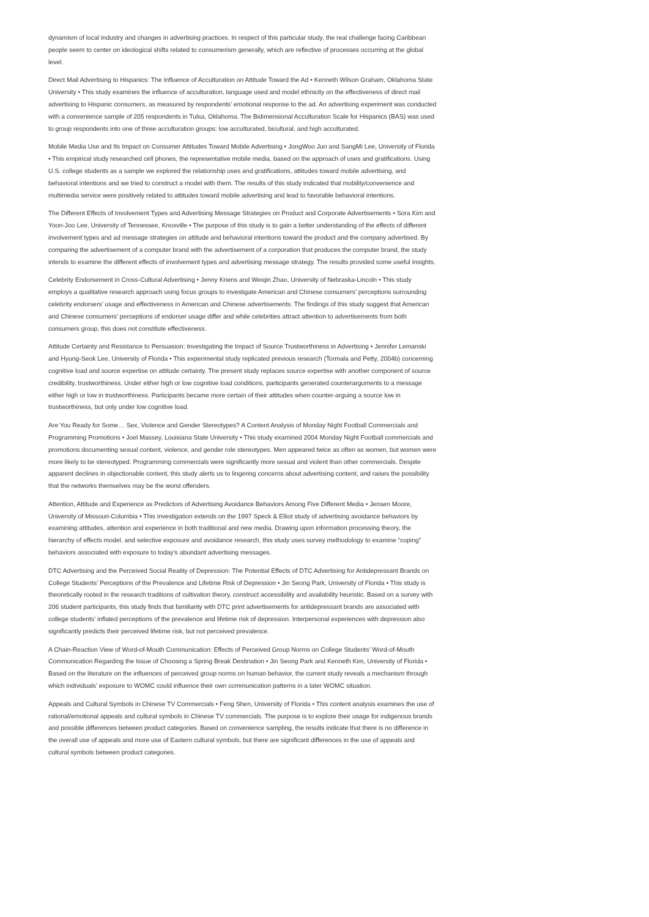dynamism of local industry and changes in advertising practices. In respect of this particular study, the real challenge facing Caribbean people seem to center on ideological shifts related to consumerism generally, which are reflective of processes occurring at the global level.
Direct Mail Advertising to Hispanics: The Influence of Acculturation on Attitude Toward the Ad • Kenneth Wilson Graham, Oklahoma State University • This study examines the influence of acculturation, language used and model ethnicity on the effectiveness of direct mail advertising to Hispanic consumers, as measured by respondents’ emotional response to the ad. An advertising experiment was conducted with a convenience sample of 205 respondents in Tulsa, Oklahoma. The Bidimensional Acculturation Scale for Hispanics (BAS) was used to group respondents into one of three acculturation groups: low acculturated, bicultural, and high acculturated.
Mobile Media Use and Its Impact on Consumer Attitudes Toward Mobile Advertising • JongWoo Jun and SangMi Lee, University of Florida • This empirical study researched cell phones, the representative mobile media, based on the approach of uses and gratifications. Using U.S. college students as a sample we explored the relationship uses and gratifications, attitudes toward mobile advertising, and behavioral intentions and we tried to construct a model with them. The results of this study indicated that mobility/convenience and multimedia service were positively related to attitudes toward mobile advertising and lead to favorable behavioral intentions.
The Different Effects of Involvement Types and Advertising Message Strategies on Product and Corporate Advertisements • Sora Kim and Yoon-Joo Lee, University of Tennessee, Knoxville • The purpose of this study is to gain a better understanding of the effects of different involvement types and ad message strategies on attitude and behavioral intentions toward the product and the company advertised. By comparing the advertisement of a computer brand with the advertisement of a corporation that produces the computer brand, the study intends to examine the different effects of involvement types and advertising message strategy. The results provided some useful insights.
Celebrity Endorsement in Cross-Cultural Advertising • Jenny Kriens and Weiqin Zhao, University of Nebraska-Lincoln • This study employs a qualitative research approach using focus groups to investigate American and Chinese consumers’ perceptions surrounding celebrity endorsers’ usage and effectiveness in American and Chinese advertisements. The findings of this study suggest that American and Chinese consumers’ perceptions of endorser usage differ and while celebrities attract attention to advertisements from both consumers group, this does not constitute effectiveness.
Attitude Certainty and Resistance to Persuasion: Investigating the Impact of Source Trustworthiness in Advertising • Jennifer Lemanski and Hyung-Seok Lee, University of Florida • This experimental study replicated previous research (Tormala and Petty, 2004b) concerning cognitive load and source expertise on attitude certainty. The present study replaces source expertise with another component of source credibility, trustworthiness. Under either high or low cognitive load conditions, participants generated counterarguments to a message either high or low in trustworthiness. Participants became more certain of their attitudes when counter-arguing a source low in trustworthiness, but only under low cognitive load.
Are You Ready for Some… Sex, Violence and Gender Stereotypes? A Content Analysis of Monday Night Football Commercials and Programming Promotions • Joel Massey, Louisiana State University • This study examined 2004 Monday Night Football commercials and promotions documenting sexual content, violence, and gender role stereotypes. Men appeared twice as often as women, but women were more likely to be stereotyped. Programming commercials were significantly more sexual and violent than other commercials. Despite apparent declines in objectionable content, this study alerts us to lingering concerns about advertising content, and raises the possibility that the networks themselves may be the worst offenders.
Attention, Attitude and Experience as Predictors of Advertising Avoidance Behaviors Among Five Different Media • Jensen Moore, University of Missouri-Columbia • This investigation extends on the 1997 Speck & Elliot study of advertising avoidance behaviors by examining attitudes, attention and experience in both traditional and new media. Drawing upon information processing theory, the hierarchy of effects model, and selective exposure and avoidance research, this study uses survey methodology to examine “coping” behaviors associated with exposure to today’s abundant advertising messages.
DTC Advertising and the Perceived Social Reality of Depression: The Potential Effects of DTC Advertising for Antidepressant Brands on College Students’ Perceptions of the Prevalence and Lifetime Risk of Depression • Jin Seong Park, University of Florida • This study is theoretically rooted in the research traditions of cultivation theory, construct accessibility and availability heuristic. Based on a survey with 206 student participants, this study finds that familiarity with DTC print advertisements for antidepressant brands are associated with college students’ inflated perceptions of the prevalence and lifetime risk of depression. Interpersonal experiences with depression also significantly predicts their perceived lifetime risk, but not perceived prevalence.
A Chain-Reaction View of Word-of-Mouth Communication: Effects of Perceived Group Norms on College Students’ Word-of-Mouth Communication Regarding the Issue of Choosing a Spring Break Destination • Jin Seong Park and Kenneth Kim, University of Florida • Based on the literature on the influences of perceived group norms on human behavior, the current study reveals a mechanism through which individuals’ exposure to WOMC could influence their own communication patterns in a later WOMC situation.
Appeals and Cultural Symbols in Chinese TV Commercials • Feng Shen, University of Florida • This content analysis examines the use of rational/emotional appeals and cultural symbols in Chinese TV commercials. The purpose is to explore their usage for indigenous brands and possible differences between product categories. Based on convenience sampling, the results indicate that there is no difference in the overall use of appeals and more use of Eastern cultural symbols, but there are significant differences in the use of appeals and cultural symbols between product categories.